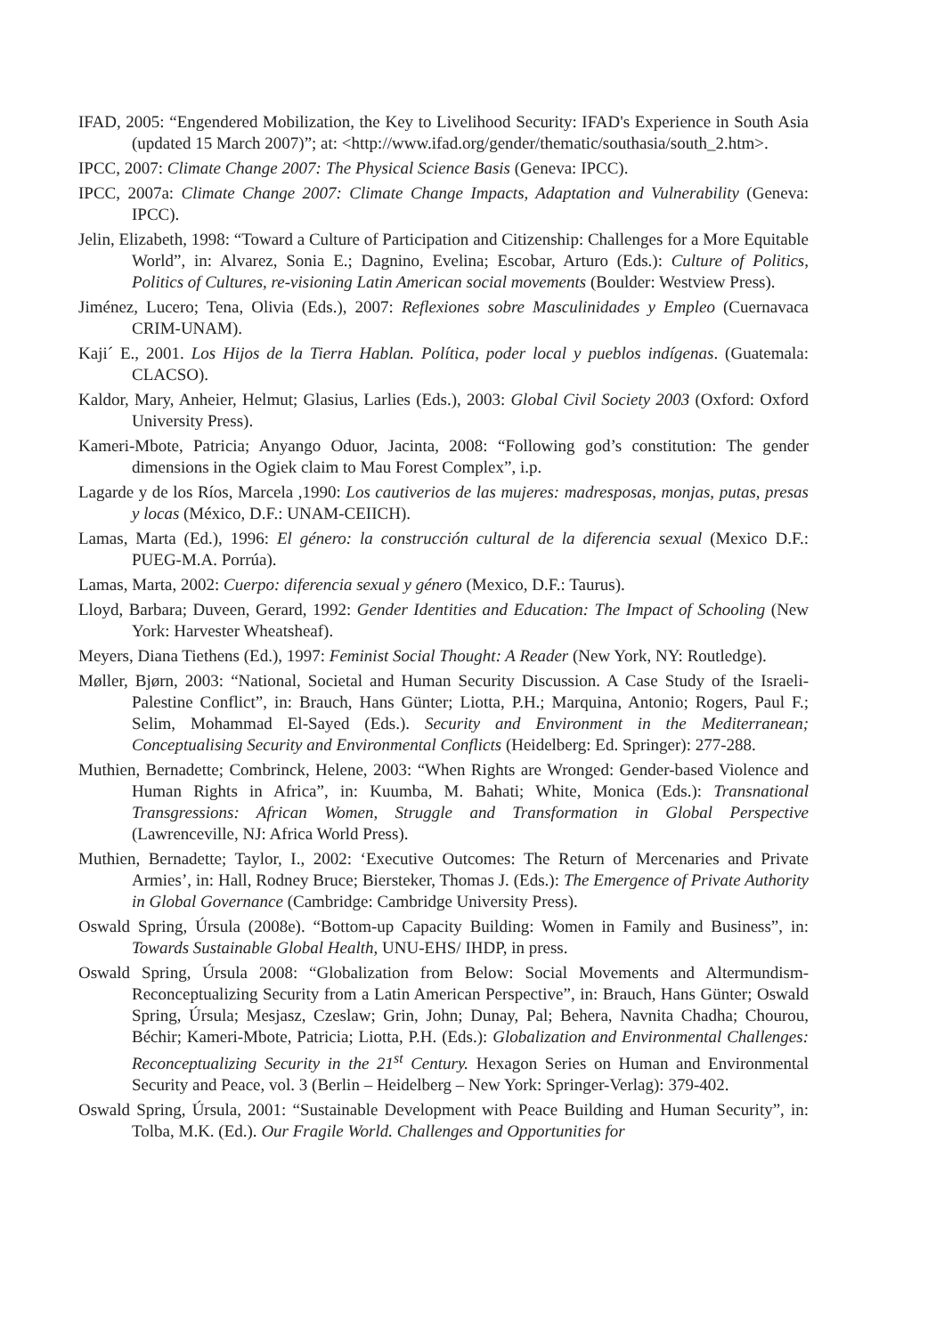IFAD, 2005: “Engendered Mobilization, the Key to Livelihood Security: IFAD's Experience in South Asia (updated 15 March 2007)”; at: <http://www.ifad.org/gender/thematic/southasia/south_2.htm>.
IPCC, 2007: Climate Change 2007: The Physical Science Basis (Geneva: IPCC).
IPCC, 2007a: Climate Change 2007: Climate Change Impacts, Adaptation and Vulnerability (Geneva: IPCC).
Jelin, Elizabeth, 1998: “Toward a Culture of Participation and Citizenship: Challenges for a More Equitable World”, in: Alvarez, Sonia E.; Dagnino, Evelina; Escobar, Arturo (Eds.): Culture of Politics, Politics of Cultures, re-visioning Latin American social movements (Boulder: Westview Press).
Jiménez, Lucero; Tena, Olivia (Eds.), 2007: Reflexiones sobre Masculinidades y Empleo (Cuernavaca CRIM-UNAM).
Kaji´ E., 2001. Los Hijos de la Tierra Hablan. Política, poder local y pueblos indígenas. (Guatemala: CLACSO).
Kaldor, Mary, Anheier, Helmut; Glasius, Larlies (Eds.), 2003: Global Civil Society 2003 (Oxford: Oxford University Press).
Kameri-Mbote, Patricia; Anyango Oduor, Jacinta, 2008: “Following god’s constitution: The gender dimensions in the Ogiek claim to Mau Forest Complex”, i.p.
Lagarde y de los Ríos, Marcela ,1990: Los cautiverios de las mujeres: madresposas, monjas, putas, presas y locas (México, D.F.: UNAM-CEIICH).
Lamas, Marta (Ed.), 1996: El género: la construcción cultural de la diferencia sexual (Mexico D.F.: PUEG-M.A. Porrúa).
Lamas, Marta, 2002: Cuerpo: diferencia sexual y género (Mexico, D.F.: Taurus).
Lloyd, Barbara; Duveen, Gerard, 1992: Gender Identities and Education: The Impact of Schooling (New York: Harvester Wheatsheaf).
Meyers, Diana Tiethens (Ed.), 1997: Feminist Social Thought: A Reader (New York, NY: Routledge).
Møller, Bjørn, 2003: “National, Societal and Human Security Discussion. A Case Study of the Israeli-Palestine Conflict”, in: Brauch, Hans Günter; Liotta, P.H.; Marquina, Antonio; Rogers, Paul F.; Selim, Mohammad El-Sayed (Eds.). Security and Environment in the Mediterranean; Conceptualising Security and Environmental Conflicts (Heidelberg: Ed. Springer): 277-288.
Muthien, Bernadette; Combrinck, Helene, 2003: “When Rights are Wronged: Gender-based Violence and Human Rights in Africa”, in: Kuumba, M. Bahati; White, Monica (Eds.): Transnational Transgressions: African Women, Struggle and Transformation in Global Perspective (Lawrenceville, NJ: Africa World Press).
Muthien, Bernadette; Taylor, I., 2002: ‘Executive Outcomes: The Return of Mercenaries and Private Armies’, in: Hall, Rodney Bruce; Biersteker, Thomas J. (Eds.): The Emergence of Private Authority in Global Governance (Cambridge: Cambridge University Press).
Oswald Spring, Úrsula (2008e). “Bottom-up Capacity Building: Women in Family and Business”, in: Towards Sustainable Global Health, UNU-EHS/ IHDP, in press.
Oswald Spring, Úrsula 2008: “Globalization from Below: Social Movements and Altermundism-Reconceptualizing Security from a Latin American Perspective”, in: Brauch, Hans Günter; Oswald Spring, Úrsula; Mesjasz, Czeslaw; Grin, John; Dunay, Pal; Behera, Navnita Chadha; Chourou, Béchir; Kameri-Mbote, Patricia; Liotta, P.H. (Eds.): Globalization and Environmental Challenges: Reconceptualizing Security in the 21<sup>st</sup> Century. Hexagon Series on Human and Environmental Security and Peace, vol. 3 (Berlin – Heidelberg – New York: Springer-Verlag): 379-402.
Oswald Spring, Úrsula, 2001: “Sustainable Development with Peace Building and Human Security”, in: Tolba, M.K. (Ed.). Our Fragile World. Challenges and Opportunities for